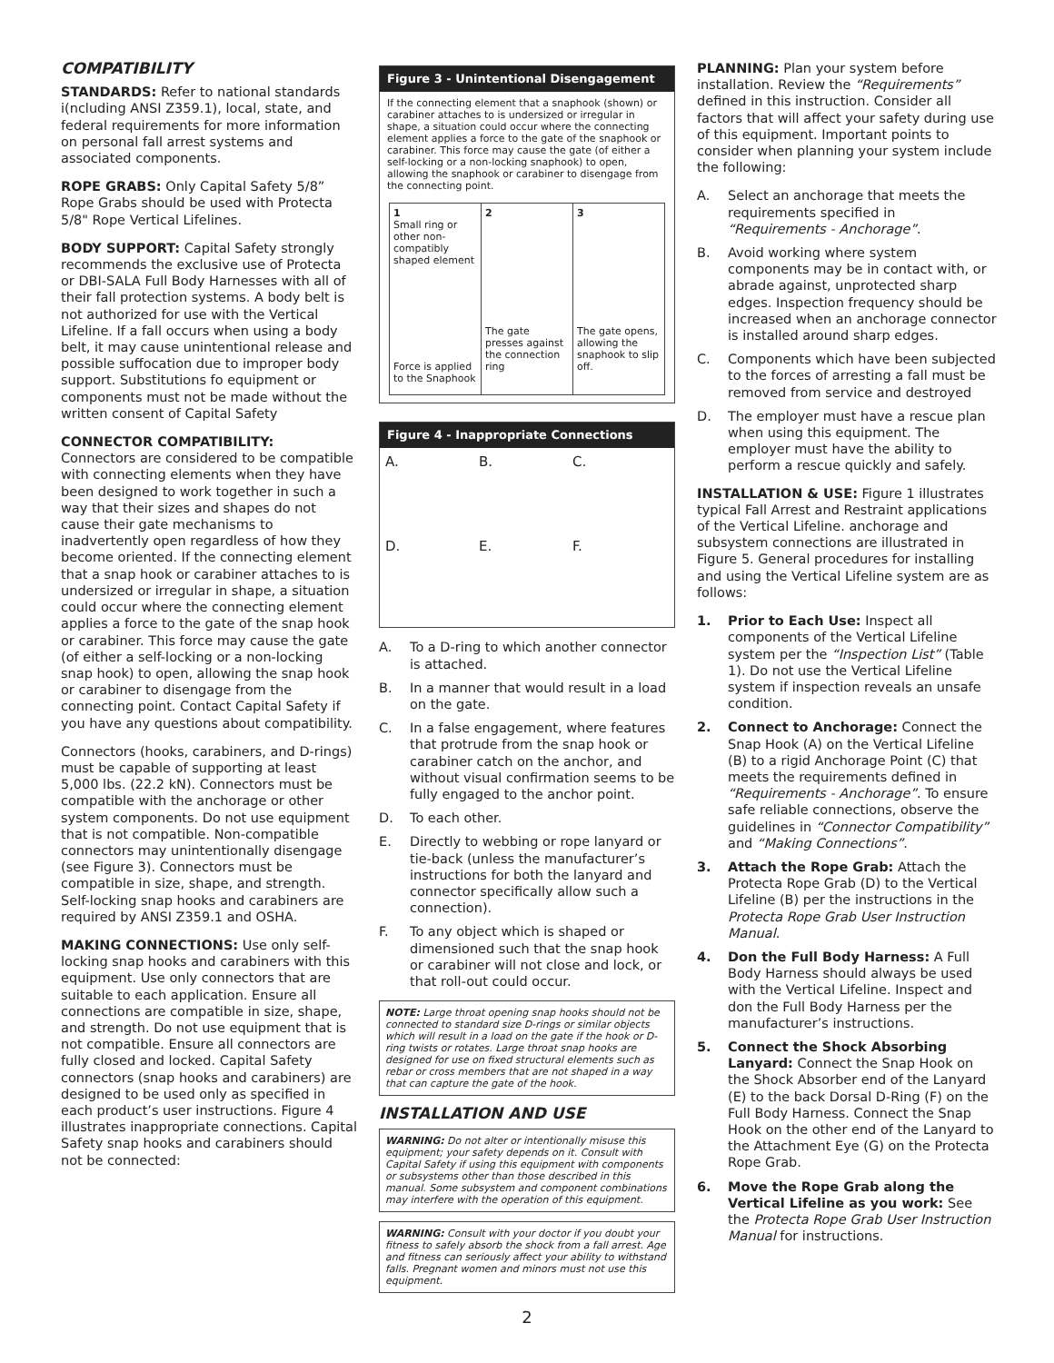COMPATIBILITY
STANDARDS: Refer to national standards i(ncluding ANSI Z359.1), local, state, and federal requirements for more information on personal fall arrest systems and associated components.
ROPE GRABS: Only Capital Safety 5/8” Rope Grabs should be used with Protecta 5/8" Rope Vertical Lifelines.
BODY SUPPORT: Capital Safety strongly recommends the exclusive use of Protecta or DBI-SALA Full Body Harnesses with all of their fall protection systems. A body belt is not authorized for use with the Vertical Lifeline. If a fall occurs when using a body belt, it may cause unintentional release and possible suffocation due to improper body support. Substitutions fo equipment or components must not be made without the written consent of Capital Safety
CONNECTOR COMPATIBILITY:
Connectors are considered to be compatible with connecting elements when they have been designed to work together in such a way that their sizes and shapes do not cause their gate mechanisms to inadvertently open regardless of how they become oriented. If the connecting element that a snap hook or carabiner attaches to is undersized or irregular in shape, a situation could occur where the connecting element applies a force to the gate of the snap hook or carabiner. This force may cause the gate (of either a self-locking or a non-locking snap hook) to open, allowing the snap hook or carabiner to disengage from the connecting point. Contact Capital Safety if you have any questions about compatibility.
Connectors (hooks, carabiners, and D-rings) must be capable of supporting at least 5,000 lbs. (22.2 kN). Connectors must be compatible with the anchorage or other system components. Do not use equipment that is not compatible. Non-compatible connectors may unintentionally disengage (see Figure 3). Connectors must be compatible in size, shape, and strength. Self-locking snap hooks and carabiners are required by ANSI Z359.1 and OSHA.
MAKING CONNECTIONS: Use only self-locking snap hooks and carabiners with this equipment. Use only connectors that are suitable to each application. Ensure all connections are compatible in size, shape, and strength. Do not use equipment that is not compatible. Ensure all connectors are fully closed and locked. Capital Safety connectors (snap hooks and carabiners) are designed to be used only as specified in each product’s user instructions. Figure 4 illustrates inappropriate connections. Capital Safety snap hooks and carabiners should not be connected:
Figure 3 - Unintentional Disengagement
If the connecting element that a snaphook (shown) or carabiner attaches to is undersized or irregular in shape, a situation could occur where the connecting element applies a force to the gate of the snaphook or carabiner. This force may cause the gate (of either a self-locking or a non-locking snaphook) to open, allowing the snaphook or carabiner to disengage from the connecting point.
1
Small ring or other non-compatibly shaped element
Force is applied to the Snaphook
2
The gate presses against the connection ring
3
The gate opens, allowing the snaphook to slip off.
Figure 4 - Inappropriate Connections
A. B. C. D. E. F.
A. To a D-ring to which another connector is attached.
B. In a manner that would result in a load on the gate.
C. In a false engagement, where features that protrude from the snap hook or carabiner catch on the anchor, and without visual confirmation seems to be fully engaged to the anchor point.
D. To each other.
E. Directly to webbing or rope lanyard or tie-back (unless the manufacturer’s instructions for both the lanyard and connector specifically allow such a connection).
F. To any object which is shaped or dimensioned such that the snap hook or carabiner will not close and lock, or that roll-out could occur.
NOTE: Large throat opening snap hooks should not be connected to standard size D-rings or similar objects which will result in a load on the gate if the hook or D-ring twists or rotates. Large throat snap hooks are designed for use on fixed structural elements such as rebar or cross members that are not shaped in a way that can capture the gate of the hook.
INSTALLATION AND USE
WARNING: Do not alter or intentionally misuse this equipment; your safety depends on it. Consult with Capital Safety if using this equipment with components or subsystems other than those described in this manual. Some subsystem and component combinations may interfere with the operation of this equipment.
WARNING: Consult with your doctor if you doubt your fitness to safely absorb the shock from a fall arrest. Age and fitness can seriously affect your ability to withstand falls. Pregnant women and minors must not use this equipment.
PLANNING: Plan your system before installation. Review the “Requirements” defined in this instruction. Consider all factors that will affect your safety during use of this equipment. Important points to consider when planning your system include the following:
A. Select an anchorage that meets the requirements specified in “Requirements - Anchorage”.
B. Avoid working where system components may be in contact with, or abrade against, unprotected sharp edges. Inspection frequency should be increased when an anchorage connector is installed around sharp edges.
C. Components which have been subjected to the forces of arresting a fall must be removed from service and destroyed
D. The employer must have a rescue plan when using this equipment. The employer must have the ability to perform a rescue quickly and safely.
INSTALLATION & USE: Figure 1 illustrates typical Fall Arrest and Restraint applications of the Vertical Lifeline. anchorage and subsystem connections are illustrated in Figure 5. General procedures for installing and using the Vertical Lifeline system are as follows:
1. Prior to Each Use: Inspect all components of the Vertical Lifeline system per the “Inspection List” (Table 1). Do not use the Vertical Lifeline system if inspection reveals an unsafe condition.
2. Connect to Anchorage: Connect the Snap Hook (A) on the Vertical Lifeline (B) to a rigid Anchorage Point (C) that meets the requirements defined in “Requirements - Anchorage”. To ensure safe reliable connections, observe the guidelines in “Connector Compatibility” and “Making Connections”.
3. Attach the Rope Grab: Attach the Protecta Rope Grab (D) to the Vertical Lifeline (B) per the instructions in the Protecta Rope Grab User Instruction Manual.
4. Don the Full Body Harness: A Full Body Harness should always be used with the Vertical Lifeline. Inspect and don the Full Body Harness per the manufacturer’s instructions.
5. Connect the Shock Absorbing Lanyard: Connect the Snap Hook on the Shock Absorber end of the Lanyard (E) to the back Dorsal D-Ring (F) on the Full Body Harness. Connect the Snap Hook on the other end of the Lanyard to the Attachment Eye (G) on the Protecta Rope Grab.
6. Move the Rope Grab along the Vertical Lifeline as you work: See the Protecta Rope Grab User Instruction Manual for instructions.
2